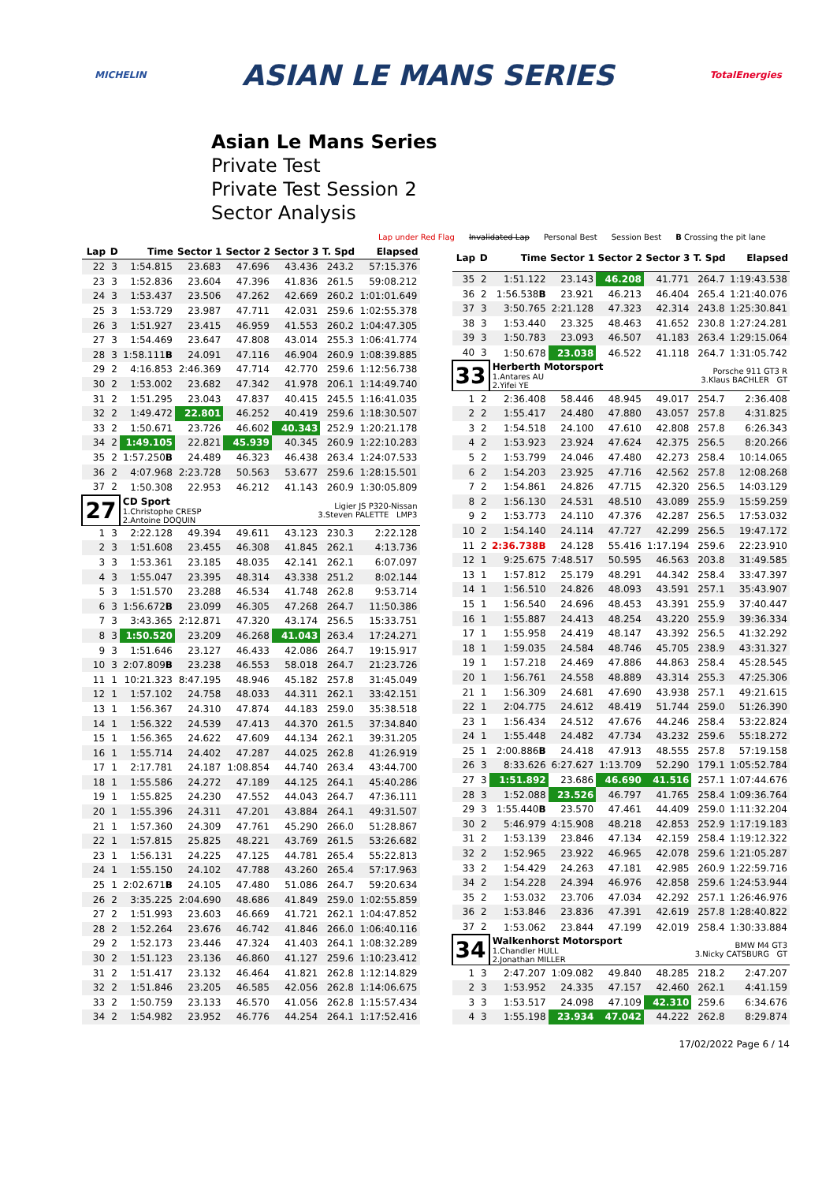MICHELIN ASIAN LE MANS SERIES TotalEnergies
Asian Le Mans Series
Private Test
Private Test Session 2
Sector Analysis
Lap under Red Flag Invalidated Lap Personal Best Session Best B Crossing the pit lane
| Lap | D | Time | Sector 1 | Sector 2 | Sector 3 | T. Spd | Elapsed |
| --- | --- | --- | --- | --- | --- | --- | --- |
| 22 | 3 | 1:54.815 | 23.683 | 47.696 | 43.436 | 243.2 | 57:15.376 |
| 23 | 3 | 1:52.836 | 23.604 | 47.396 | 41.836 | 261.5 | 59:08.212 |
| 24 | 3 | 1:53.437 | 23.506 | 47.262 | 42.669 | 260.2 | 1:01:01.649 |
| 25 | 3 | 1:53.729 | 23.987 | 47.711 | 42.031 | 259.6 | 1:02:55.378 |
| 26 | 3 | 1:51.927 | 23.415 | 46.959 | 41.553 | 260.2 | 1:04:47.305 |
| 27 | 3 | 1:54.469 | 23.647 | 47.808 | 43.014 | 255.3 | 1:06:41.774 |
| 28 | 3 | 1:58.111 B | 24.091 | 47.116 | 46.904 | 260.9 | 1:08:39.885 |
| 29 | 2 | 4:16.853 | 2:46.369 | 47.714 | 42.770 | 259.6 | 1:12:56.738 |
| 30 | 2 | 1:53.002 | 23.682 | 47.342 | 41.978 | 206.1 | 1:14:49.740 |
| 31 | 2 | 1:51.295 | 23.043 | 47.837 | 40.415 | 245.5 | 1:16:41.035 |
| 32 | 2 | 1:49.472 | 22.801 | 46.252 | 40.419 | 259.6 | 1:18:30.507 |
| 33 | 2 | 1:50.671 | 23.726 | 46.602 | 40.343 | 252.9 | 1:20:21.178 |
| 34 | 2 | 1:49.105 | 22.821 | 45.939 | 40.345 | 260.9 | 1:22:10.283 |
| 35 | 2 | 1:57.250 B | 24.489 | 46.323 | 46.438 | 263.4 | 1:24:07.533 |
| 36 | 2 | 4:07.968 | 2:23.728 | 50.563 | 53.677 | 259.6 | 1:28:15.501 |
| 37 | 2 | 1:50.308 | 22.953 | 46.212 | 41.143 | 260.9 | 1:30:05.809 |
| 27 | | CD Sport 1.Christophe CRESP 2.Antoine DOQUIN | | | Ligier JS P320-Nissan 3.Steven PALETTE LMP3 | | |
| 1 | 3 | 2:22.128 | 49.394 | 49.611 | 43.123 | 230.3 | 2:22.128 |
| 2 | 3 | 1:51.608 | 23.455 | 46.308 | 41.845 | 262.1 | 4:13.736 |
| 3 | 3 | 1:53.361 | 23.185 | 48.035 | 42.141 | 262.1 | 6:07.097 |
| 4 | 3 | 1:55.047 | 23.395 | 48.314 | 43.338 | 251.2 | 8:02.144 |
| 5 | 3 | 1:51.570 | 23.288 | 46.534 | 41.748 | 262.8 | 9:53.714 |
| 6 | 3 | 1:56.672 B | 23.099 | 46.305 | 47.268 | 264.7 | 11:50.386 |
| 7 | 3 | 3:43.365 | 2:12.871 | 47.320 | 43.174 | 256.5 | 15:33.751 |
| 8 | 3 | 1:50.520 | 23.209 | 46.268 | 41.043 | 263.4 | 17:24.271 |
| 9 | 3 | 1:51.646 | 23.127 | 46.433 | 42.086 | 264.7 | 19:15.917 |
| 10 | 3 | 2:07.809 B | 23.238 | 46.553 | 58.018 | 264.7 | 21:23.726 |
| 11 | 1 | 10:21.323 | 8:47.195 | 48.946 | 45.182 | 257.8 | 31:45.049 |
| 12 | 1 | 1:57.102 | 24.758 | 48.033 | 44.311 | 262.1 | 33:42.151 |
| 13 | 1 | 1:56.367 | 24.310 | 47.874 | 44.183 | 259.0 | 35:38.518 |
| 14 | 1 | 1:56.322 | 24.539 | 47.413 | 44.370 | 261.5 | 37:34.840 |
| 15 | 1 | 1:56.365 | 24.622 | 47.609 | 44.134 | 262.1 | 39:31.205 |
| 16 | 1 | 1:55.714 | 24.402 | 47.287 | 44.025 | 262.8 | 41:26.919 |
| 17 | 1 | 2:17.781 | 24.187 | 1:08.854 | 44.740 | 263.4 | 43:44.700 |
| 18 | 1 | 1:55.586 | 24.272 | 47.189 | 44.125 | 264.1 | 45:40.286 |
| 19 | 1 | 1:55.825 | 24.230 | 47.552 | 44.043 | 264.7 | 47:36.111 |
| 20 | 1 | 1:55.396 | 24.311 | 47.201 | 43.884 | 264.1 | 49:31.507 |
| 21 | 1 | 1:57.360 | 24.309 | 47.761 | 45.290 | 266.0 | 51:28.867 |
| 22 | 1 | 1:57.815 | 25.825 | 48.221 | 43.769 | 261.5 | 53:26.682 |
| 23 | 1 | 1:56.131 | 24.225 | 47.125 | 44.781 | 265.4 | 55:22.813 |
| 24 | 1 | 1:55.150 | 24.102 | 47.788 | 43.260 | 265.4 | 57:17.963 |
| 25 | 1 | 2:02.671 B | 24.105 | 47.480 | 51.086 | 264.7 | 59:20.634 |
| 26 | 2 | 3:35.225 | 2:04.690 | 48.686 | 41.849 | 259.0 | 1:02:55.859 |
| 27 | 2 | 1:51.993 | 23.603 | 46.669 | 41.721 | 262.1 | 1:04:47.852 |
| 28 | 2 | 1:52.264 | 23.676 | 46.742 | 41.846 | 266.0 | 1:06:40.116 |
| 29 | 2 | 1:52.173 | 23.446 | 47.324 | 41.403 | 264.1 | 1:08:32.289 |
| 30 | 2 | 1:51.123 | 23.136 | 46.860 | 41.127 | 259.6 | 1:10:23.412 |
| 31 | 2 | 1:51.417 | 23.132 | 46.464 | 41.821 | 262.8 | 1:12:14.829 |
| 32 | 2 | 1:51.846 | 23.205 | 46.585 | 42.056 | 262.8 | 1:14:06.675 |
| 33 | 2 | 1:50.759 | 23.133 | 46.570 | 41.056 | 262.8 | 1:15:57.434 |
| 34 | 2 | 1:54.982 | 23.952 | 46.776 | 44.254 | 264.1 | 1:17:52.416 |
| Lap | D | Time | Sector 1 | Sector 2 | Sector 3 | T. Spd | Elapsed |
| --- | --- | --- | --- | --- | --- | --- | --- |
| 35 | 2 | 1:51.122 | 23.143 | 46.208 | 41.771 | 264.7 | 1:19:43.538 |
| 36 | 2 | 1:56.538 B | 23.921 | 46.213 | 46.404 | 265.4 | 1:21:40.076 |
| 37 | 3 | 3:50.765 | 2:21.128 | 47.323 | 42.314 | 243.8 | 1:25:30.841 |
| 38 | 3 | 1:53.440 | 23.325 | 48.463 | 41.652 | 230.8 | 1:27:24.281 |
| 39 | 3 | 1:50.783 | 23.093 | 46.507 | 41.183 | 263.4 | 1:29:15.064 |
| 40 | 3 | 1:50.678 | 23.038 | 46.522 | 41.118 | 264.7 | 1:31:05.742 |
| 33 | | Herberth Motorsport 1.Antares AU 2.Yifei YE | | | Porsche 911 GT3 R 3.Klaus BACHLER GT | | |
| 1 | 2 | 2:36.408 | 58.446 | 48.945 | 49.017 | 254.7 | 2:36.408 |
| 2 | 2 | 1:55.417 | 24.480 | 47.880 | 43.057 | 257.8 | 4:31.825 |
| 3 | 2 | 1:54.518 | 24.100 | 47.610 | 42.808 | 257.8 | 6:26.343 |
| 4 | 2 | 1:53.923 | 23.924 | 47.624 | 42.375 | 256.5 | 8:20.266 |
| 5 | 2 | 1:53.799 | 24.046 | 47.480 | 42.273 | 258.4 | 10:14.065 |
| 6 | 2 | 1:54.203 | 23.925 | 47.716 | 42.562 | 257.8 | 12:08.268 |
| 7 | 2 | 1:54.861 | 24.826 | 47.715 | 42.320 | 256.5 | 14:03.129 |
| 8 | 2 | 1:56.130 | 24.531 | 48.510 | 43.089 | 255.9 | 15:59.259 |
| 9 | 2 | 1:53.773 | 24.110 | 47.376 | 42.287 | 256.5 | 17:53.032 |
| 10 | 2 | 1:54.140 | 24.114 | 47.727 | 42.299 | 256.5 | 19:47.172 |
| 11 | 2 | 2:36.738 B | 24.128 | 55.416 | 1:17.194 | 259.6 | 22:23.910 |
| 12 | 1 | 9:25.675 | 7:48.517 | 50.595 | 46.563 | 203.8 | 31:49.585 |
| 13 | 1 | 1:57.812 | 25.179 | 48.291 | 44.342 | 258.4 | 33:47.397 |
| 14 | 1 | 1:56.510 | 24.826 | 48.093 | 43.591 | 257.1 | 35:43.907 |
| 15 | 1 | 1:56.540 | 24.696 | 48.453 | 43.391 | 255.9 | 37:40.447 |
| 16 | 1 | 1:55.887 | 24.413 | 48.254 | 43.220 | 255.9 | 39:36.334 |
| 17 | 1 | 1:55.958 | 24.419 | 48.147 | 43.392 | 256.5 | 41:32.292 |
| 18 | 1 | 1:59.035 | 24.584 | 48.746 | 45.705 | 238.9 | 43:31.327 |
| 19 | 1 | 1:57.218 | 24.469 | 47.886 | 44.863 | 258.4 | 45:28.545 |
| 20 | 1 | 1:56.761 | 24.558 | 48.889 | 43.314 | 255.3 | 47:25.306 |
| 21 | 1 | 1:56.309 | 24.681 | 47.690 | 43.938 | 257.1 | 49:21.615 |
| 22 | 1 | 2:04.775 | 24.612 | 48.419 | 51.744 | 259.0 | 51:26.390 |
| 23 | 1 | 1:56.434 | 24.512 | 47.676 | 44.246 | 258.4 | 53:22.824 |
| 24 | 1 | 1:55.448 | 24.482 | 47.734 | 43.232 | 259.6 | 55:18.272 |
| 25 | 1 | 2:00.886 B | 24.418 | 47.913 | 48.555 | 257.8 | 57:19.158 |
| 26 | 3 | 8:33.626 | 6:27.627 | 1:13.709 | 52.290 | 179.1 | 1:05:52.784 |
| 27 | 3 | 1:51.892 | 23.686 | 46.690 | 41.516 | 257.1 | 1:07:44.676 |
| 28 | 3 | 1:52.088 | 23.526 | 46.797 | 41.765 | 258.4 | 1:09:36.764 |
| 29 | 3 | 1:55.440 B | 23.570 | 47.461 | 44.409 | 259.0 | 1:11:32.204 |
| 30 | 2 | 5:46.979 | 4:15.908 | 48.218 | 42.853 | 252.9 | 1:17:19.183 |
| 31 | 2 | 1:53.139 | 23.846 | 47.134 | 42.159 | 258.4 | 1:19:12.322 |
| 32 | 2 | 1:52.965 | 23.922 | 46.965 | 42.078 | 259.6 | 1:21:05.287 |
| 33 | 2 | 1:54.429 | 24.263 | 47.181 | 42.985 | 260.9 | 1:22:59.716 |
| 34 | 2 | 1:54.228 | 24.394 | 46.976 | 42.858 | 259.6 | 1:24:53.944 |
| 35 | 2 | 1:53.032 | 23.706 | 47.034 | 42.292 | 257.1 | 1:26:46.976 |
| 36 | 2 | 1:53.846 | 23.836 | 47.391 | 42.619 | 257.8 | 1:28:40.822 |
| 37 | 2 | 1:53.062 | 23.844 | 47.199 | 42.019 | 258.4 | 1:30:33.884 |
| 34 | | Walkenhorst Motorsport 1.Chandler HULL 2.Jonathan MILLER | | | BMW M4 GT3 3.Nicky CATSBURG GT | | |
| 1 | 3 | 2:47.207 | 1:09.082 | 49.840 | 48.285 | 218.2 | 2:47.207 |
| 2 | 3 | 1:53.952 | 24.335 | 47.157 | 42.460 | 262.1 | 4:41.159 |
| 3 | 3 | 1:53.517 | 24.098 | 47.109 | 42.310 | 259.6 | 6:34.676 |
| 4 | 3 | 1:55.198 | 23.934 | 47.042 | 44.222 | 262.8 | 8:29.874 |
17/02/2022 Page 6 / 14